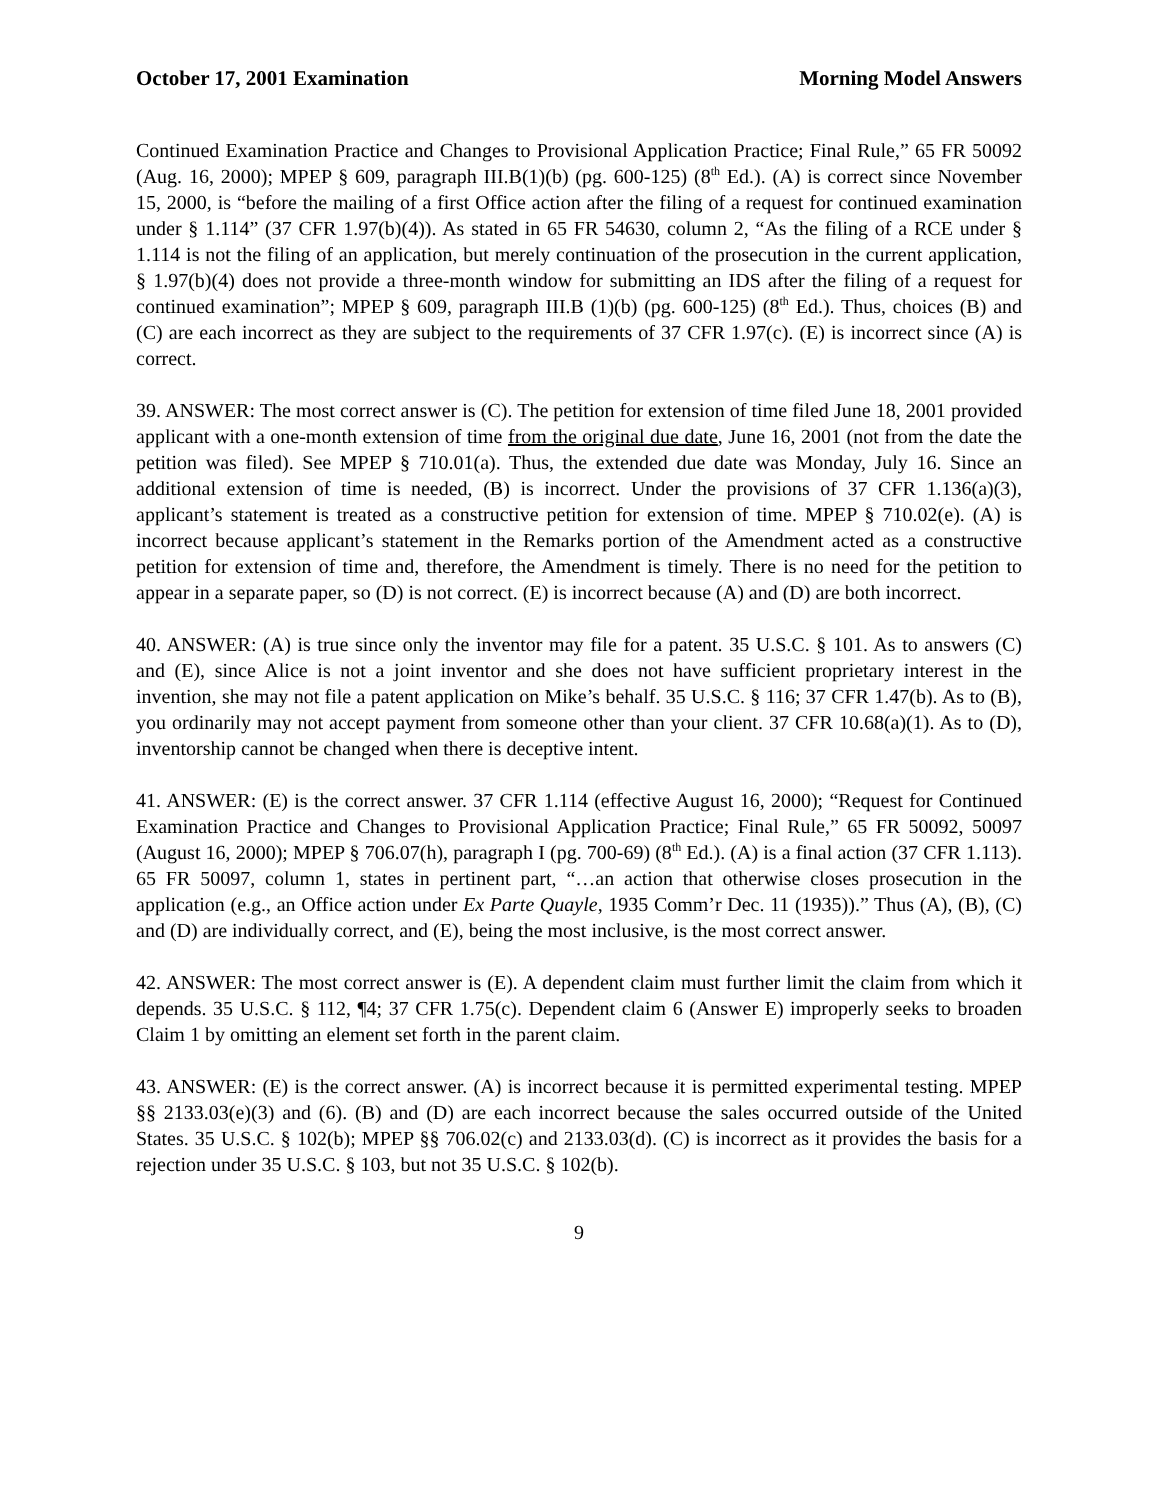October 17, 2001 Examination Morning Model Answers
Continued Examination Practice and Changes to Provisional Application Practice; Final Rule,” 65 FR 50092 (Aug. 16, 2000); MPEP § 609, paragraph III.B(1)(b) (pg. 600-125) (8<sup>th</sup> Ed.). (A) is correct since November 15, 2000, is “before the mailing of a first Office action after the filing of a request for continued examination under § 1.114” (37 CFR 1.97(b)(4)). As stated in 65 FR 54630, column 2, “As the filing of a RCE under § 1.114 is not the filing of an application, but merely continuation of the prosecution in the current application, § 1.97(b)(4) does not provide a three-month window for submitting an IDS after the filing of a request for continued examination”; MPEP § 609, paragraph III.B (1)(b) (pg. 600-125) (8<sup>th</sup> Ed.). Thus, choices (B) and (C) are each incorrect as they are subject to the requirements of 37 CFR 1.97(c). (E) is incorrect since (A) is correct.
39. ANSWER: The most correct answer is (C). The petition for extension of time filed June 18, 2001 provided applicant with a one-month extension of time from the original due date, June 16, 2001 (not from the date the petition was filed). See MPEP § 710.01(a). Thus, the extended due date was Monday, July 16. Since an additional extension of time is needed, (B) is incorrect. Under the provisions of 37 CFR 1.136(a)(3), applicant’s statement is treated as a constructive petition for extension of time. MPEP § 710.02(e). (A) is incorrect because applicant’s statement in the Remarks portion of the Amendment acted as a constructive petition for extension of time and, therefore, the Amendment is timely. There is no need for the petition to appear in a separate paper, so (D) is not correct. (E) is incorrect because (A) and (D) are both incorrect.
40. ANSWER: (A) is true since only the inventor may file for a patent. 35 U.S.C. § 101. As to answers (C) and (E), since Alice is not a joint inventor and she does not have sufficient proprietary interest in the invention, she may not file a patent application on Mike’s behalf. 35 U.S.C. § 116; 37 CFR 1.47(b). As to (B), you ordinarily may not accept payment from someone other than your client. 37 CFR 10.68(a)(1). As to (D), inventorship cannot be changed when there is deceptive intent.
41. ANSWER: (E) is the correct answer. 37 CFR 1.114 (effective August 16, 2000); “Request for Continued Examination Practice and Changes to Provisional Application Practice; Final Rule,” 65 FR 50092, 50097 (August 16, 2000); MPEP § 706.07(h), paragraph I (pg. 700-69) (8<sup>th</sup> Ed.). (A) is a final action (37 CFR 1.113). 65 FR 50097, column 1, states in pertinent part, “…an action that otherwise closes prosecution in the application (e.g., an Office action under Ex Parte Quayle, 1935 Comm’r Dec. 11 (1935)).” Thus (A), (B), (C) and (D) are individually correct, and (E), being the most inclusive, is the most correct answer.
42. ANSWER: The most correct answer is (E). A dependent claim must further limit the claim from which it depends. 35 U.S.C. § 112, ¶4; 37 CFR 1.75(c). Dependent claim 6 (Answer E) improperly seeks to broaden Claim 1 by omitting an element set forth in the parent claim.
43. ANSWER: (E) is the correct answer. (A) is incorrect because it is permitted experimental testing. MPEP §§ 2133.03(e)(3) and (6). (B) and (D) are each incorrect because the sales occurred outside of the United States. 35 U.S.C. § 102(b); MPEP §§ 706.02(c) and 2133.03(d). (C) is incorrect as it provides the basis for a rejection under 35 U.S.C. § 103, but not 35 U.S.C. § 102(b).
9